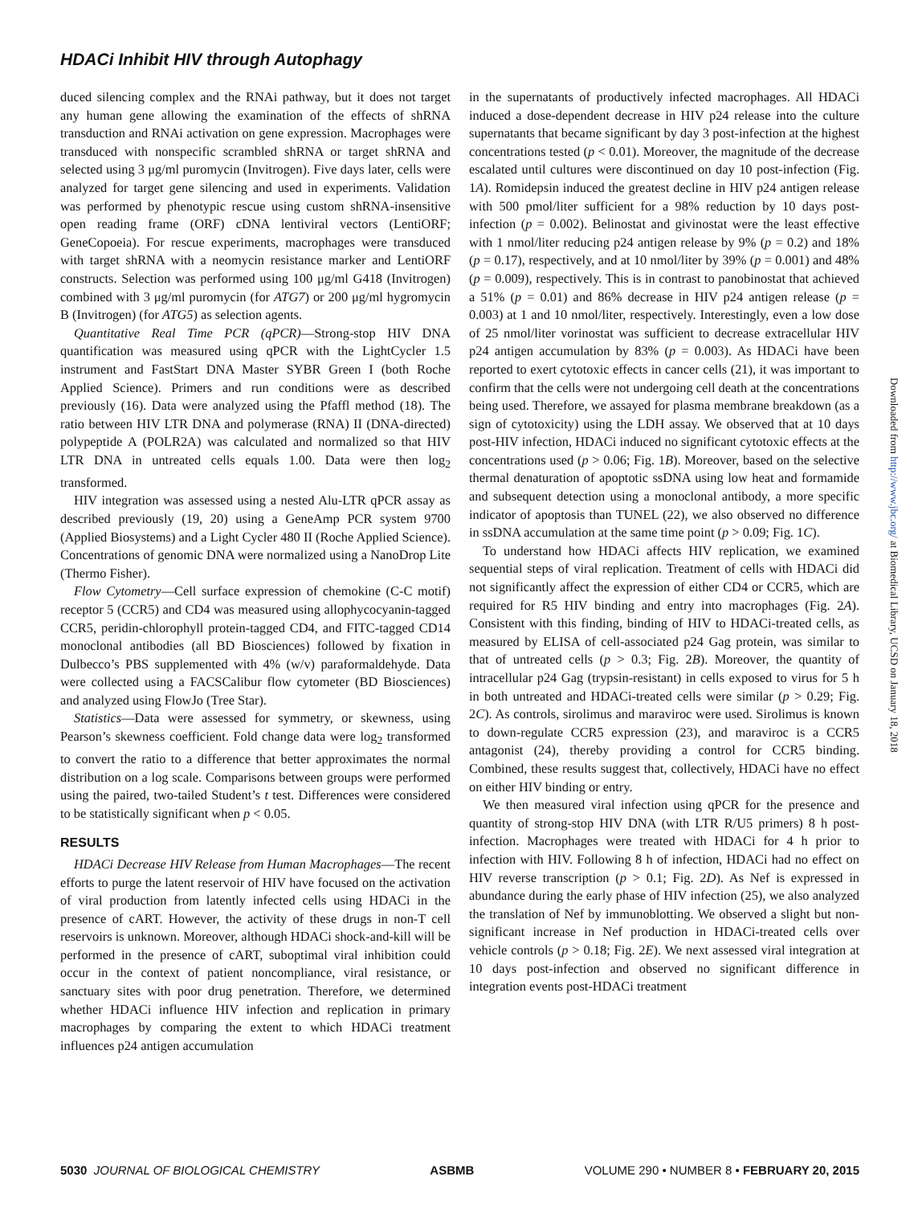HDACi Inhibit HIV through Autophagy
duced silencing complex and the RNAi pathway, but it does not target any human gene allowing the examination of the effects of shRNA transduction and RNAi activation on gene expression. Macrophages were transduced with nonspecific scrambled shRNA or target shRNA and selected using 3 μg/ml puromycin (Invitrogen). Five days later, cells were analyzed for target gene silencing and used in experiments. Validation was performed by phenotypic rescue using custom shRNA-insensitive open reading frame (ORF) cDNA lentiviral vectors (LentiORF; GeneCopoeia). For rescue experiments, macrophages were transduced with target shRNA with a neomycin resistance marker and LentiORF constructs. Selection was performed using 100 μg/ml G418 (Invitrogen) combined with 3 μg/ml puromycin (for ATG7) or 200 μg/ml hygromycin B (Invitrogen) (for ATG5) as selection agents.
Quantitative Real Time PCR (qPCR)—Strong-stop HIV DNA quantification was measured using qPCR with the LightCycler 1.5 instrument and FastStart DNA Master SYBR Green I (both Roche Applied Science). Primers and run conditions were as described previously (16). Data were analyzed using the Pfaffl method (18). The ratio between HIV LTR DNA and polymerase (RNA) II (DNA-directed) polypeptide A (POLR2A) was calculated and normalized so that HIV LTR DNA in untreated cells equals 1.00. Data were then log<sub>2</sub> transformed.
HIV integration was assessed using a nested Alu-LTR qPCR assay as described previously (19, 20) using a GeneAmp PCR system 9700 (Applied Biosystems) and a Light Cycler 480 II (Roche Applied Science). Concentrations of genomic DNA were normalized using a NanoDrop Lite (Thermo Fisher).
Flow Cytometry—Cell surface expression of chemokine (C-C motif) receptor 5 (CCR5) and CD4 was measured using allophycocyanin-tagged CCR5, peridin-chlorophyll protein-tagged CD4, and FITC-tagged CD14 monoclonal antibodies (all BD Biosciences) followed by fixation in Dulbecco’s PBS supplemented with 4% (w/v) paraformaldehyde. Data were collected using a FACSCalibur flow cytometer (BD Biosciences) and analyzed using FlowJo (Tree Star).
Statistics—Data were assessed for symmetry, or skewness, using Pearson’s skewness coefficient. Fold change data were log<sub>2</sub> transformed to convert the ratio to a difference that better approximates the normal distribution on a log scale. Comparisons between groups were performed using the paired, two-tailed Student’s t test. Differences were considered to be statistically significant when p < 0.05.
RESULTS
HDACi Decrease HIV Release from Human Macrophages—The recent efforts to purge the latent reservoir of HIV have focused on the activation of viral production from latently infected cells using HDACi in the presence of cART. However, the activity of these drugs in non-T cell reservoirs is unknown. Moreover, although HDACi shock-and-kill will be performed in the presence of cART, suboptimal viral inhibition could occur in the context of patient noncompliance, viral resistance, or sanctuary sites with poor drug penetration. Therefore, we determined whether HDACi influence HIV infection and replication in primary macrophages by comparing the extent to which HDACi treatment influences p24 antigen accumulation
in the supernatants of productively infected macrophages. All HDACi induced a dose-dependent decrease in HIV p24 release into the culture supernatants that became significant by day 3 post-infection at the highest concentrations tested (p < 0.01). Moreover, the magnitude of the decrease escalated until cultures were discontinued on day 10 post-infection (Fig. 1A). Romidepsin induced the greatest decline in HIV p24 antigen release with 500 pmol/liter sufficient for a 98% reduction by 10 days post-infection (p = 0.002). Belinostat and givinostat were the least effective with 1 nmol/liter reducing p24 antigen release by 9% (p = 0.2) and 18% (p = 0.17), respectively, and at 10 nmol/liter by 39% (p = 0.001) and 48% (p = 0.009), respectively. This is in contrast to panobinostat that achieved a 51% (p = 0.01) and 86% decrease in HIV p24 antigen release (p = 0.003) at 1 and 10 nmol/liter, respectively. Interestingly, even a low dose of 25 nmol/liter vorinostat was sufficient to decrease extracellular HIV p24 antigen accumulation by 83% (p = 0.003). As HDACi have been reported to exert cytotoxic effects in cancer cells (21), it was important to confirm that the cells were not undergoing cell death at the concentrations being used. Therefore, we assayed for plasma membrane breakdown (as a sign of cytotoxicity) using the LDH assay. We observed that at 10 days post-HIV infection, HDACi induced no significant cytotoxic effects at the concentrations used (p > 0.06; Fig. 1B). Moreover, based on the selective thermal denaturation of apoptotic ssDNA using low heat and formamide and subsequent detection using a monoclonal antibody, a more specific indicator of apoptosis than TUNEL (22), we also observed no difference in ssDNA accumulation at the same time point (p > 0.09; Fig. 1C).
To understand how HDACi affects HIV replication, we examined sequential steps of viral replication. Treatment of cells with HDACi did not significantly affect the expression of either CD4 or CCR5, which are required for R5 HIV binding and entry into macrophages (Fig. 2A). Consistent with this finding, binding of HIV to HDACi-treated cells, as measured by ELISA of cell-associated p24 Gag protein, was similar to that of untreated cells (p > 0.3; Fig. 2B). Moreover, the quantity of intracellular p24 Gag (trypsin-resistant) in cells exposed to virus for 5 h in both untreated and HDACi-treated cells were similar (p > 0.29; Fig. 2C). As controls, sirolimus and maraviroc were used. Sirolimus is known to down-regulate CCR5 expression (23), and maraviroc is a CCR5 antagonist (24), thereby providing a control for CCR5 binding. Combined, these results suggest that, collectively, HDACi have no effect on either HIV binding or entry.
We then measured viral infection using qPCR for the presence and quantity of strong-stop HIV DNA (with LTR R/U5 primers) 8 h post-infection. Macrophages were treated with HDACi for 4 h prior to infection with HIV. Following 8 h of infection, HDACi had no effect on HIV reverse transcription (p > 0.1; Fig. 2D). As Nef is expressed in abundance during the early phase of HIV infection (25), we also analyzed the translation of Nef by immunoblotting. We observed a slight but non-significant increase in Nef production in HDACi-treated cells over vehicle controls (p > 0.18; Fig. 2E). We next assessed viral integration at 10 days post-infection and observed no significant difference in integration events post-HDACi treatment
Downloaded from http://www.jbc.org/ at Biomedical Library, UCSD on January 18, 2018
5030 JOURNAL OF BIOLOGICAL CHEMISTRY ASBMB VOLUME 290 • NUMBER 8 • FEBRUARY 20, 2015